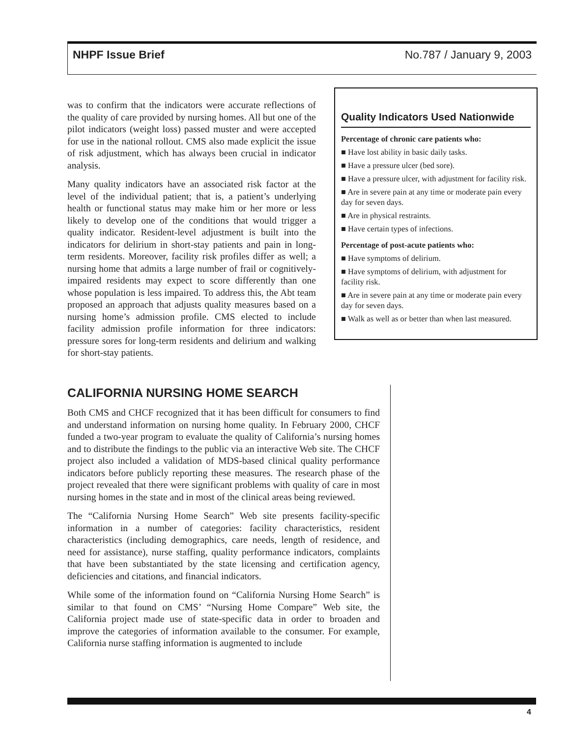NHPF Issue Brief No.787 / January 9, 2003
was to confirm that the indicators were accurate reflections of the quality of care provided by nursing homes. All but one of the pilot indicators (weight loss) passed muster and were accepted for use in the national rollout. CMS also made explicit the issue of risk adjustment, which has always been crucial in indicator analysis.
Many quality indicators have an associated risk factor at the level of the individual patient; that is, a patient’s underlying health or functional status may make him or her more or less likely to develop one of the conditions that would trigger a quality indicator. Resident-level adjustment is built into the indicators for delirium in short-stay patients and pain in long-term residents. Moreover, facility risk profiles differ as well; a nursing home that admits a large number of frail or cognitively-impaired residents may expect to score differently than one whose population is less impaired. To address this, the Abt team proposed an approach that adjusts quality measures based on a nursing home’s admission profile. CMS elected to include facility admission profile information for three indicators: pressure sores for long-term residents and delirium and walking for short-stay patients.
Quality Indicators Used Nationwide
Percentage of chronic care patients who:
■ Have lost ability in basic daily tasks.
■ Have a pressure ulcer (bed sore).
■ Have a pressure ulcer, with adjustment for facility risk.
■ Are in severe pain at any time or moderate pain every day for seven days.
■ Are in physical restraints.
■ Have certain types of infections.
Percentage of post-acute patients who:
■ Have symptoms of delirium.
■ Have symptoms of delirium, with adjustment for facility risk.
■ Are in severe pain at any time or moderate pain every day for seven days.
■ Walk as well as or better than when last measured.
CALIFORNIA NURSING HOME SEARCH
Both CMS and CHCF recognized that it has been difficult for consumers to find and understand information on nursing home quality. In February 2000, CHCF funded a two-year program to evaluate the quality of California’s nursing homes and to distribute the findings to the public via an interactive Web site. The CHCF project also included a validation of MDS-based clinical quality performance indicators before publicly reporting these measures. The research phase of the project revealed that there were significant problems with quality of care in most nursing homes in the state and in most of the clinical areas being reviewed.
The “California Nursing Home Search” Web site presents facility-specific information in a number of categories: facility characteristics, resident characteristics (including demographics, care needs, length of residence, and need for assistance), nurse staffing, quality performance indicators, complaints that have been substantiated by the state licensing and certification agency, deficiencies and citations, and financial indicators.
While some of the information found on “California Nursing Home Search” is similar to that found on CMS’ “Nursing Home Compare” Web site, the California project made use of state-specific data in order to broaden and improve the categories of information available to the consumer. For example, California nurse staffing information is augmented to include
4